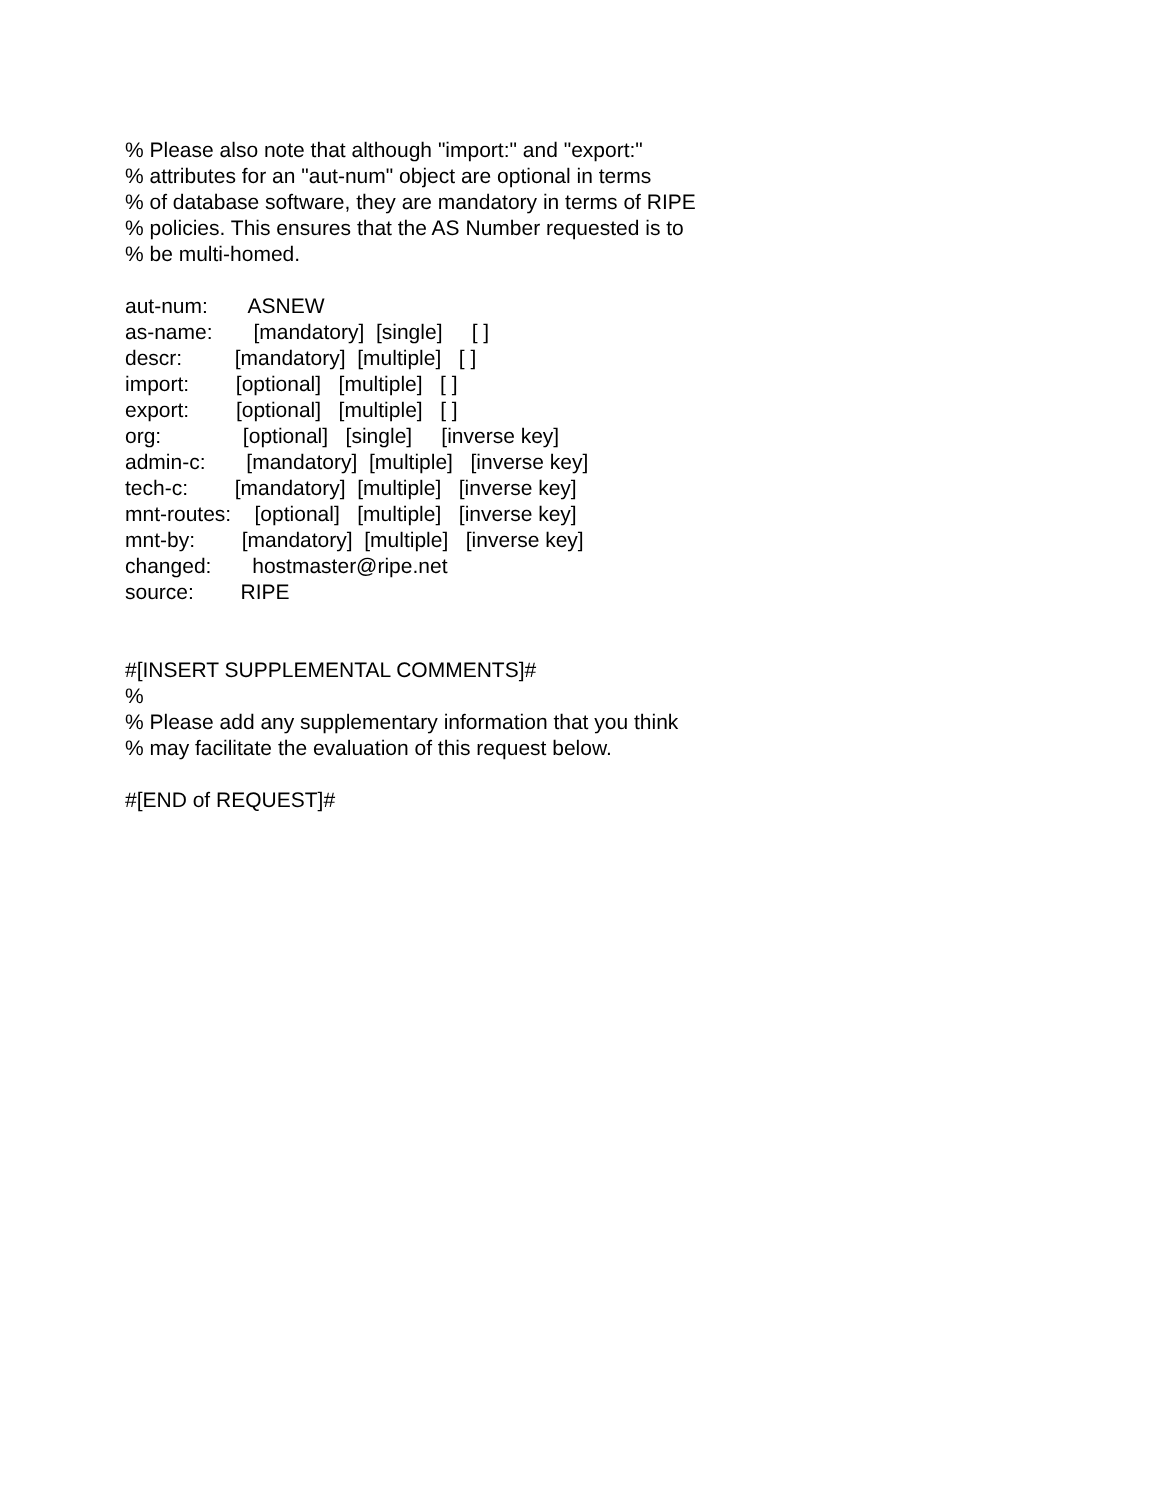% Please also note that although "import:" and "export:"
% attributes for an "aut-num" object are optional in terms
% of database software, they are mandatory in terms of RIPE
% policies. This ensures that the AS Number requested is to
% be multi-homed.
aut-num: ASNEW
as-name: [mandatory] [single] [ ]
descr: [mandatory] [multiple] [ ]
import: [optional] [multiple] [ ]
export: [optional] [multiple] [ ]
org: [optional] [single] [inverse key]
admin-c: [mandatory] [multiple] [inverse key]
tech-c: [mandatory] [multiple] [inverse key]
mnt-routes: [optional] [multiple] [inverse key]
mnt-by: [mandatory] [multiple] [inverse key]
changed: hostmaster@ripe.net
source: RIPE
#[INSERT SUPPLEMENTAL COMMENTS]#
%
% Please add any supplementary information that you think
% may facilitate the evaluation of this request below.
#[END of REQUEST]#